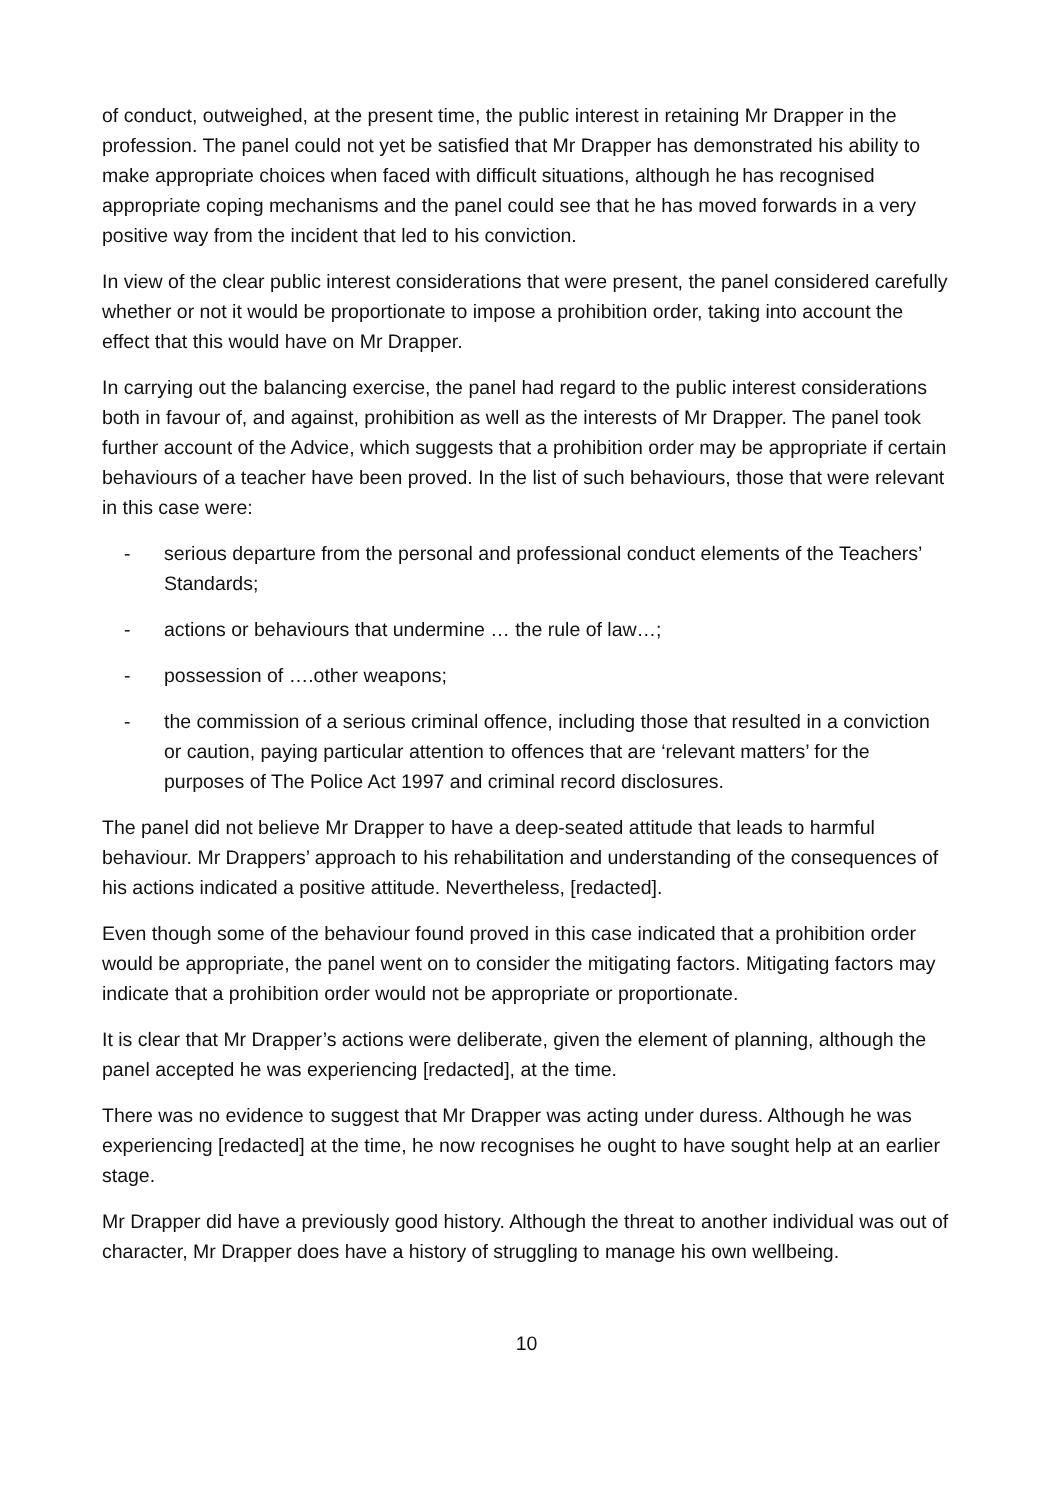of conduct, outweighed, at the present time, the public interest in retaining Mr Drapper in the profession. The panel could not yet be satisfied that Mr Drapper has demonstrated his ability to make appropriate choices when faced with difficult situations, although he has recognised appropriate coping mechanisms and the panel could see that he has moved forwards in a very positive way from the incident that led to his conviction.
In view of the clear public interest considerations that were present, the panel considered carefully whether or not it would be proportionate to impose a prohibition order, taking into account the effect that this would have on Mr Drapper.
In carrying out the balancing exercise, the panel had regard to the public interest considerations both in favour of, and against, prohibition as well as the interests of Mr Drapper. The panel took further account of the Advice, which suggests that a prohibition order may be appropriate if certain behaviours of a teacher have been proved. In the list of such behaviours, those that were relevant in this case were:
- serious departure from the personal and professional conduct elements of the Teachers’ Standards;
- actions or behaviours that undermine … the rule of law…;
- possession of ….other weapons;
- the commission of a serious criminal offence, including those that resulted in a conviction or caution, paying particular attention to offences that are ‘relevant matters’ for the purposes of The Police Act 1997 and criminal record disclosures.
The panel did not believe Mr Drapper to have a deep-seated attitude that leads to harmful behaviour. Mr Drappers’ approach to his rehabilitation and understanding of the consequences of his actions indicated a positive attitude. Nevertheless, [redacted].
Even though some of the behaviour found proved in this case indicated that a prohibition order would be appropriate, the panel went on to consider the mitigating factors. Mitigating factors may indicate that a prohibition order would not be appropriate or proportionate.
It is clear that Mr Drapper’s actions were deliberate, given the element of planning, although the panel accepted he was experiencing [redacted], at the time.
There was no evidence to suggest that Mr Drapper was acting under duress. Although he was experiencing [redacted] at the time, he now recognises he ought to have sought help at an earlier stage.
Mr Drapper did have a previously good history. Although the threat to another individual was out of character, Mr Drapper does have a history of struggling to manage his own wellbeing.
10